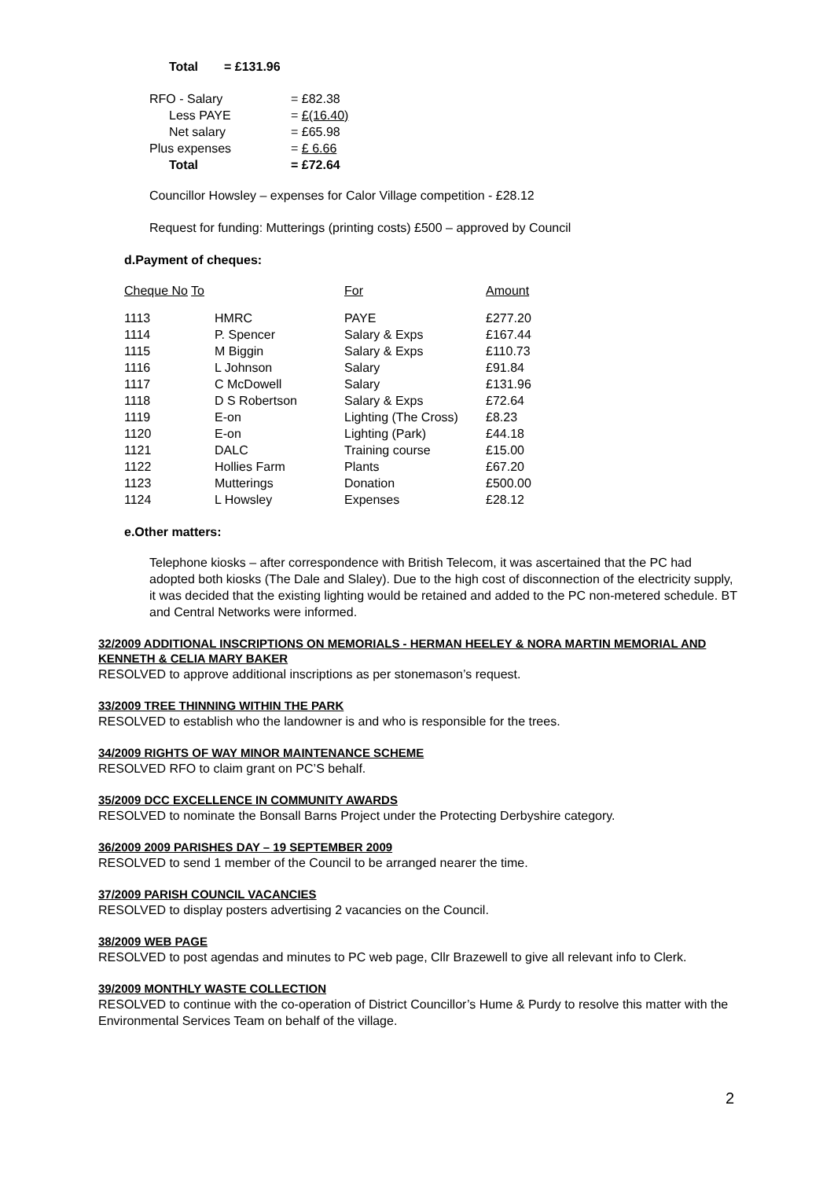| Total | = £131.96 |
| RFO - Salary | = £82.38 |
| Less PAYE | = £(16.40) |
| Net salary | = £65.98 |
| Plus expenses | = £ 6.66 |
| Total | = £72.64 |
Councillor Howsley – expenses for Calor Village competition - £28.12
Request for funding: Mutterings (printing costs) £500 – approved by Council
d.Payment of cheques:
| Cheque No To | | For | Amount |
| 1113 | HMRC | PAYE | £277.20 |
| 1114 | P. Spencer | Salary & Exps | £167.44 |
| 1115 | M Biggin | Salary & Exps | £110.73 |
| 1116 | L Johnson | Salary | £91.84 |
| 1117 | C McDowell | Salary | £131.96 |
| 1118 | D S Robertson | Salary & Exps | £72.64 |
| 1119 | E-on | Lighting (The Cross) | £8.23 |
| 1120 | E-on | Lighting (Park) | £44.18 |
| 1121 | DALC | Training course | £15.00 |
| 1122 | Hollies Farm | Plants | £67.20 |
| 1123 | Mutterings | Donation | £500.00 |
| 1124 | L Howsley | Expenses | £28.12 |
e.Other matters:
Telephone kiosks – after correspondence with British Telecom, it was ascertained that the PC had adopted both kiosks (The Dale and Slaley). Due to the high cost of disconnection of the electricity supply, it was decided that the existing lighting would be retained and added to the PC non-metered schedule. BT and Central Networks were informed.
32/2009 ADDITIONAL INSCRIPTIONS ON MEMORIALS - HERMAN HEELEY & NORA MARTIN MEMORIAL AND KENNETH & CELIA MARY BAKER
RESOLVED to approve additional inscriptions as per stonemason’s request.
33/2009 TREE THINNING WITHIN THE PARK
RESOLVED to establish who the landowner is and who is responsible for the trees.
34/2009 RIGHTS OF WAY MINOR MAINTENANCE SCHEME
RESOLVED RFO to claim grant on PC’S behalf.
35/2009 DCC EXCELLENCE IN COMMUNITY AWARDS
RESOLVED to nominate the Bonsall Barns Project under the Protecting Derbyshire category.
36/2009 2009 PARISHES DAY – 19 SEPTEMBER 2009
RESOLVED to send 1 member of the Council to be arranged nearer the time.
37/2009 PARISH COUNCIL VACANCIES
RESOLVED to display posters advertising 2 vacancies on the Council.
38/2009 WEB PAGE
RESOLVED to post agendas and minutes to PC web page, Cllr Brazewell to give all relevant info to Clerk.
39/2009 MONTHLY WASTE COLLECTION
RESOLVED to continue with the co-operation of District Councillor’s Hume & Purdy to resolve this matter with the Environmental Services Team on behalf of the village.
2